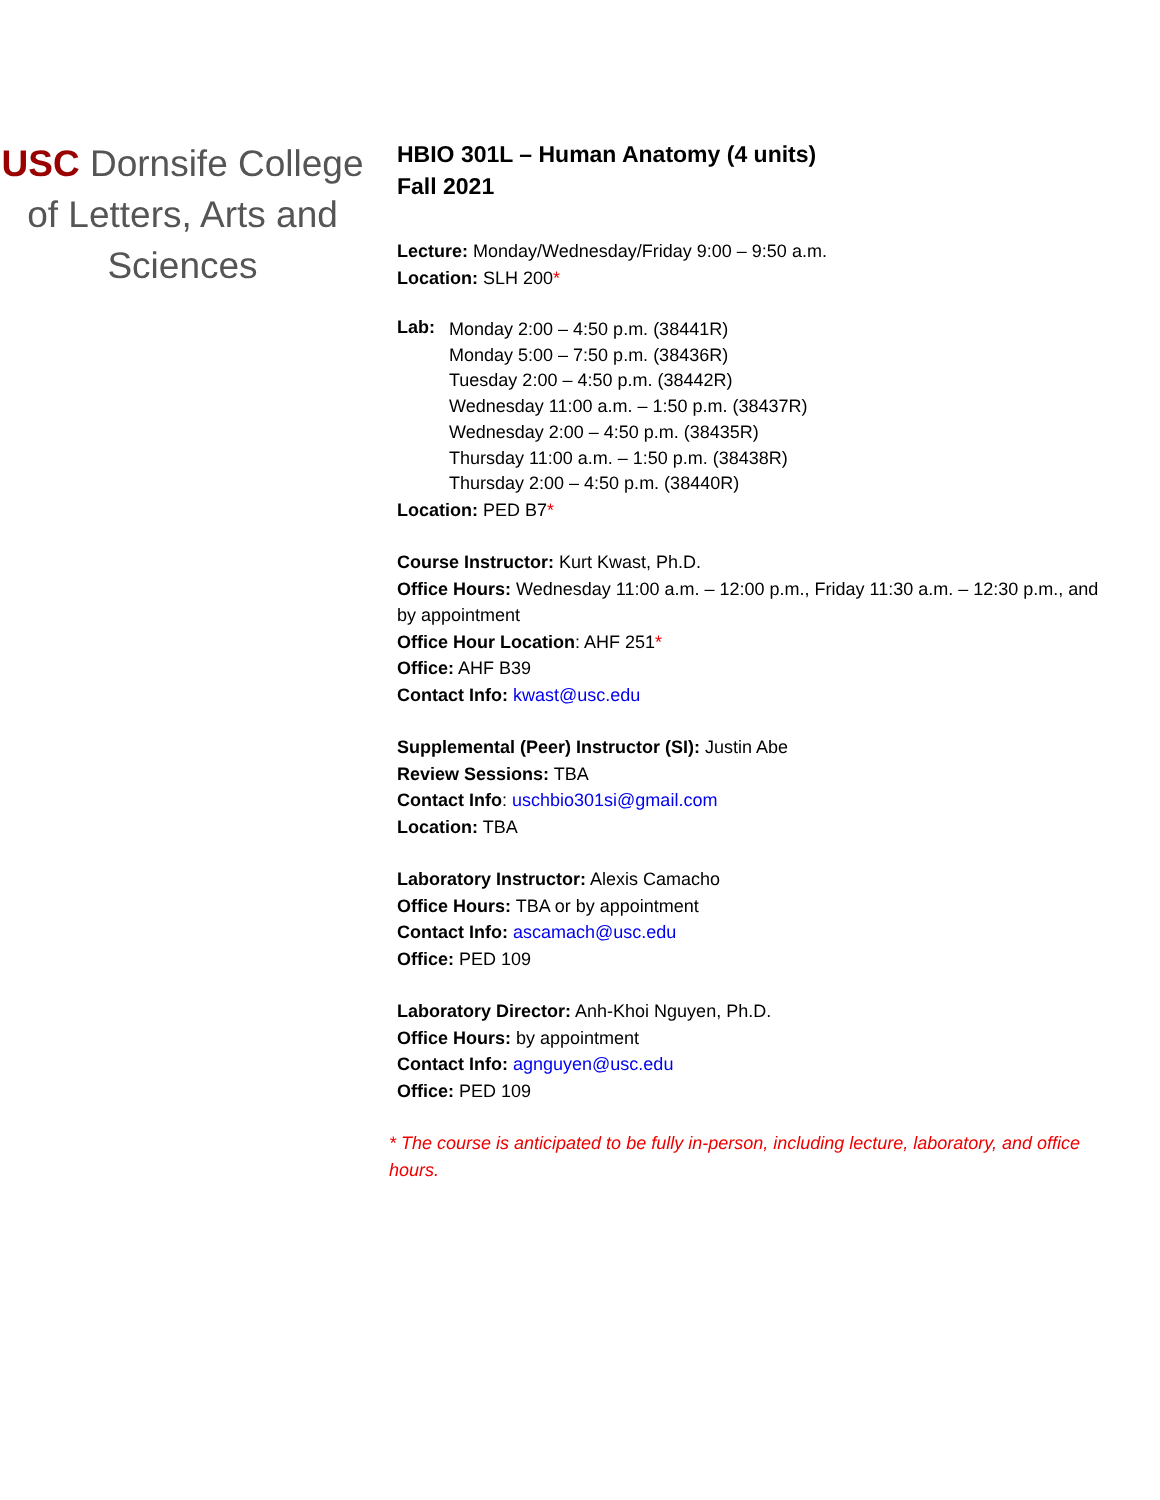USC Dornsife College of Letters, Arts and Sciences
HBIO 301L – Human Anatomy (4 units)
Fall 2021
Lecture: Monday/Wednesday/Friday 9:00 – 9:50 a.m.
Location: SLH 200*
Lab:
Monday 2:00 – 4:50 p.m. (38441R)
Monday 5:00 – 7:50 p.m. (38436R)
Tuesday 2:00 – 4:50 p.m. (38442R)
Wednesday 11:00 a.m. – 1:50 p.m. (38437R)
Wednesday 2:00 – 4:50 p.m. (38435R)
Thursday 11:00 a.m. – 1:50 p.m. (38438R)
Thursday 2:00 – 4:50 p.m. (38440R)
Location: PED B7*
Course Instructor: Kurt Kwast, Ph.D.
Office Hours: Wednesday 11:00 a.m. – 12:00 p.m., Friday 11:30 a.m. – 12:30 p.m., and by appointment
Office Hour Location: AHF 251*
Office: AHF B39
Contact Info: kwast@usc.edu
Supplemental (Peer) Instructor (SI): Justin Abe
Review Sessions: TBA
Contact Info: uschbio301si@gmail.com
Location: TBA
Laboratory Instructor: Alexis Camacho
Office Hours: TBA or by appointment
Contact Info: ascamach@usc.edu
Office: PED 109
Laboratory Director: Anh-Khoi Nguyen, Ph.D.
Office Hours: by appointment
Contact Info: agnguyen@usc.edu
Office: PED 109
* The course is anticipated to be fully in-person, including lecture, laboratory, and office hours.